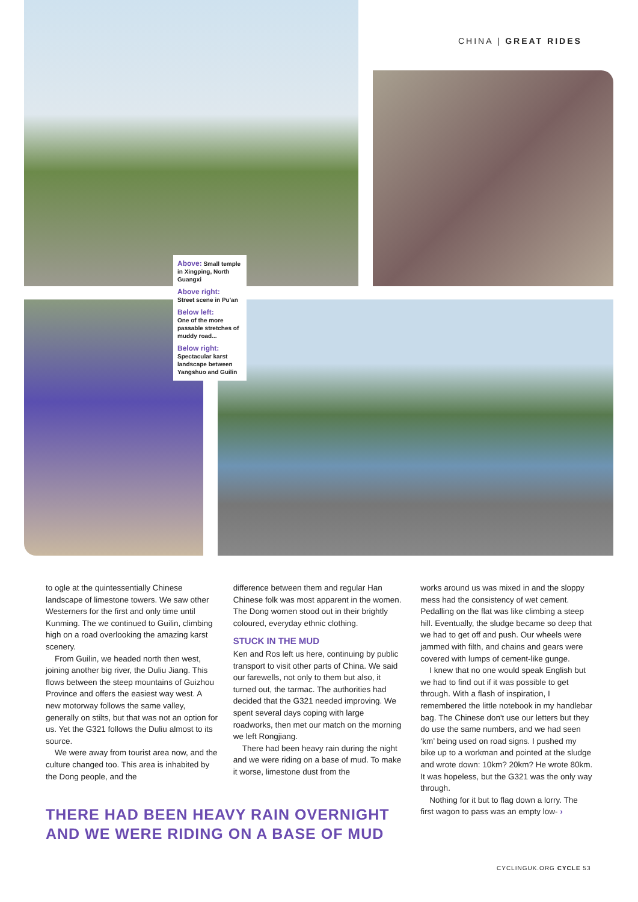CHINA | GREAT RIDES
Above: Small temple in Xingping, North Guangxi
Above right:
Street scene in Pu'an
Below left:
One of the more passable stretches of muddy road...
Below right:
Spectacular karst landscape between Yangshuo and Guilin
to ogle at the quintessentially Chinese landscape of limestone towers. We saw other Westerners for the first and only time until Kunming. The we continued to Guilin, climbing high on a road overlooking the amazing karst scenery.
From Guilin, we headed north then west, joining another big river, the Duliu Jiang. This flows between the steep mountains of Guizhou Province and offers the easiest way west. A new motorway follows the same valley, generally on stilts, but that was not an option for us. Yet the G321 follows the Duliu almost to its source.
We were away from tourist area now, and the culture changed too. This area is inhabited by the Dong people, and the
difference between them and regular Han Chinese folk was most apparent in the women. The Dong women stood out in their brightly coloured, everyday ethnic clothing.
STUCK IN THE MUD
Ken and Ros left us here, continuing by public transport to visit other parts of China. We said our farewells, not only to them but also, it turned out, the tarmac. The authorities had decided that the G321 needed improving. We spent several days coping with large roadworks, then met our match on the morning we left Rongjiang.
There had been heavy rain during the night and we were riding on a base of mud. To make it worse, limestone dust from the
works around us was mixed in and the sloppy mess had the consistency of wet cement. Pedalling on the flat was like climbing a steep hill. Eventually, the sludge became so deep that we had to get off and push. Our wheels were jammed with filth, and chains and gears were covered with lumps of cement-like gunge.
I knew that no one would speak English but we had to find out if it was possible to get through. With a flash of inspiration, I remembered the little notebook in my handlebar bag. The Chinese don't use our letters but they do use the same numbers, and we had seen ‘km’ being used on road signs. I pushed my bike up to a workman and pointed at the sludge and wrote down: 10km? 20km? He wrote 80km. It was hopeless, but the G321 was the only way through.
Nothing for it but to flag down a lorry. The first wagon to pass was an empty low- ›
THERE HAD BEEN HEAVY RAIN OVERNIGHT AND WE WERE RIDING ON A BASE OF MUD
CYCLINGUK.ORG CYCLE 53